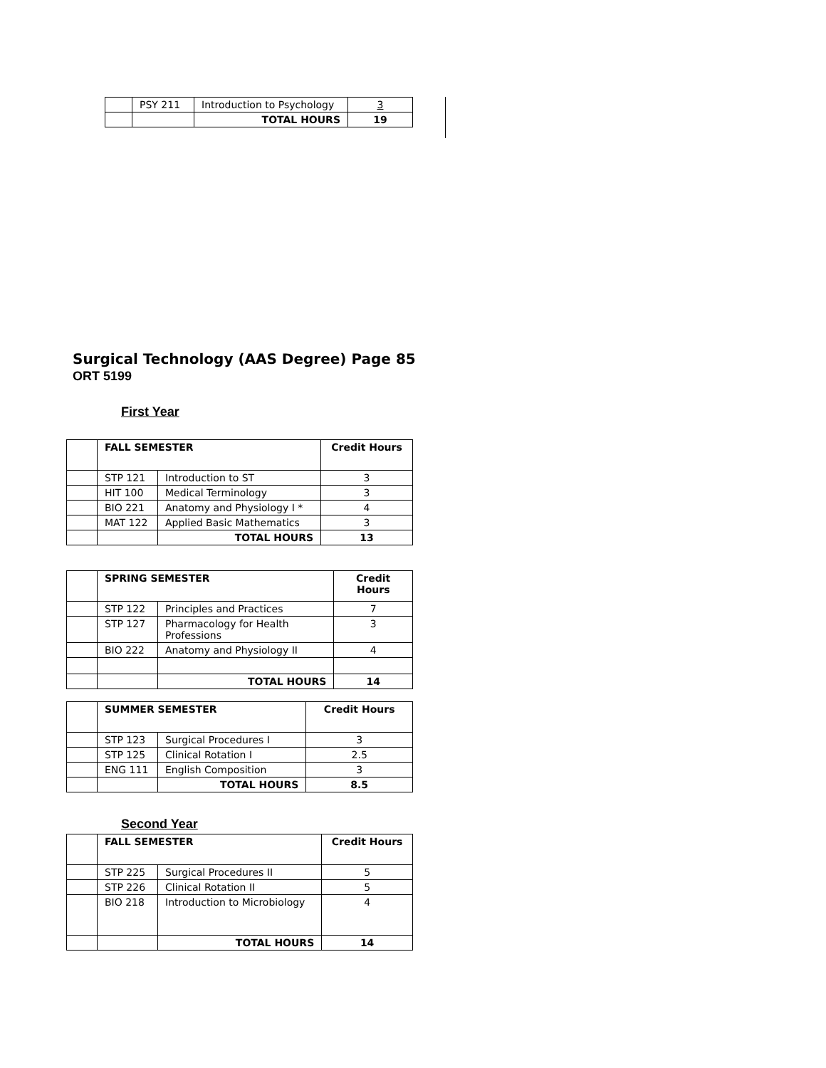| | PSY 211 | Introduction to Psychology | 3 |
| | | TOTAL HOURS | 19 |
Surgical Technology (AAS Degree) Page 85
ORT 5199
First Year
| | FALL SEMESTER | | Credit Hours |
| | STP 121 | Introduction to ST | 3 |
| | HIT 100 | Medical Terminology | 3 |
| | BIO 221 | Anatomy and Physiology I * | 4 |
| | MAT 122 | Applied Basic Mathematics | 3 |
| | | TOTAL HOURS | 13 |
| | SPRING SEMESTER | | Credit Hours |
| | STP 122 | Principles and Practices | 7 |
| | STP 127 | Pharmacology for Health Professions | 3 |
| | BIO 222 | Anatomy and Physiology II | 4 |
| | | TOTAL HOURS | 14 |
| | SUMMER SEMESTER | | Credit Hours |
| | STP 123 | Surgical Procedures I | 3 |
| | STP 125 | Clinical Rotation I | 2.5 |
| | ENG 111 | English Composition | 3 |
| | | TOTAL HOURS | 8.5 |
Second Year
| | FALL SEMESTER | | Credit Hours |
| | STP 225 | Surgical Procedures II | 5 |
| | STP 226 | Clinical Rotation II | 5 |
| | BIO 218 | Introduction to Microbiology | 4 |
| | | TOTAL HOURS | 14 |